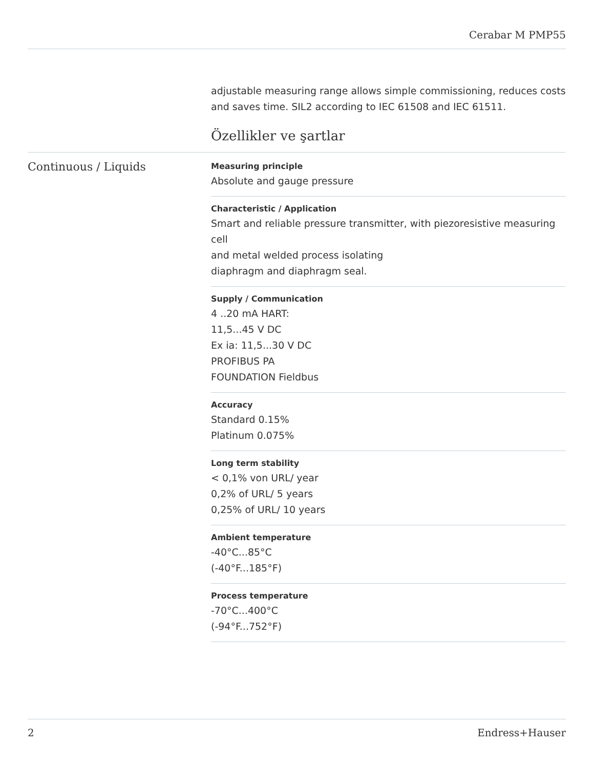Cerabar M PMP55
adjustable measuring range allows simple commissioning, reduces costs and saves time. SIL2 according to IEC 61508 and IEC 61511.
Özellikler ve şartlar
Continuous / Liquids
Measuring principle
Absolute and gauge pressure
Characteristic / Application
Smart and reliable pressure transmitter, with piezoresistive measuring cell
and metal welded process isolating
diaphragm and diaphragm seal.
Supply / Communication
4 ..20 mA HART:
11,5...45 V DC
Ex ia: 11,5...30 V DC
PROFIBUS PA
FOUNDATION Fieldbus
Accuracy
Standard 0.15%
Platinum 0.075%
Long term stability
< 0,1% von URL/ year
0,2% of URL/ 5 years
0,25% of URL/ 10 years
Ambient temperature
-40°C...85°C
(-40°F...185°F)
Process temperature
-70°C...400°C
(-94°F...752°F)
2 Endress+Hauser